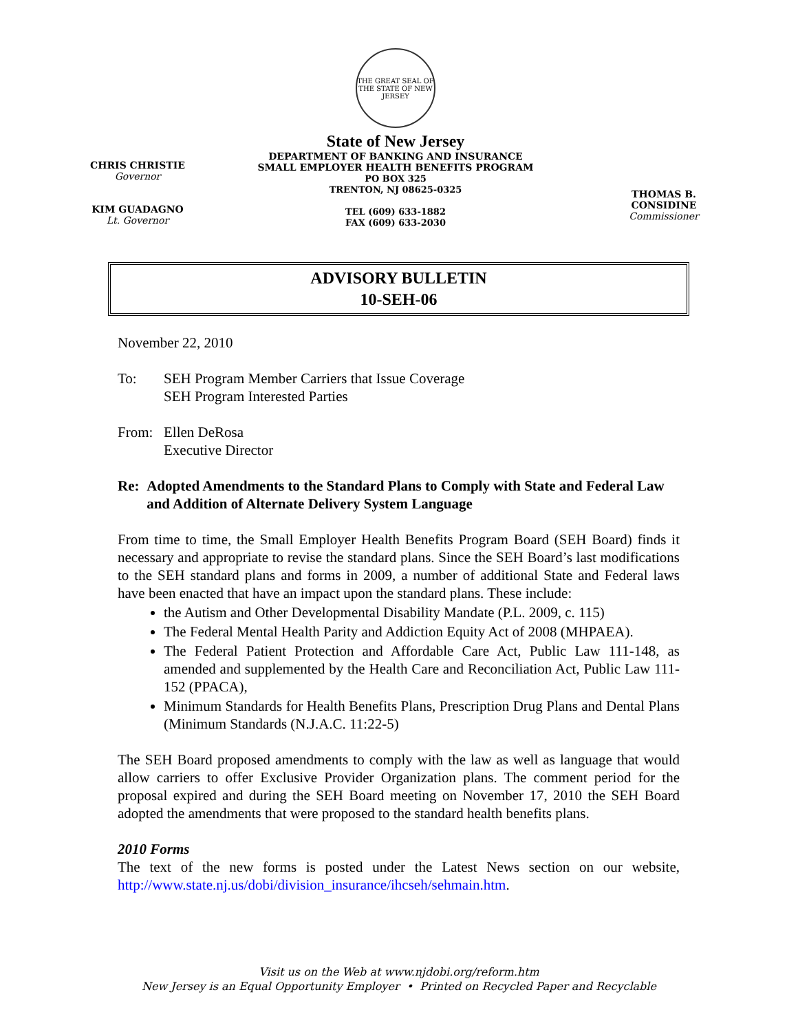CHRIS CHRISTIE
Governor
KIM GUADAGNO
Lt. Governor
THE GREAT SEAL OF THE STATE OF NEW JERSEY
State of New Jersey
DEPARTMENT OF BANKING AND INSURANCE
SMALL EMPLOYER HEALTH BENEFITS PROGRAM
PO BOX 325
TRENTON, NJ 08625-0325
TEL (609) 633-1882
FAX (609) 633-2030
THOMAS B. CONSIDINE
Commissioner
ADVISORY BULLETIN
10-SEH-06
November 22, 2010
To: SEH Program Member Carriers that Issue Coverage
SEH Program Interested Parties
From: Ellen DeRosa
Executive Director
Re: Adopted Amendments to the Standard Plans to Comply with State and Federal Law and Addition of Alternate Delivery System Language
From time to time, the Small Employer Health Benefits Program Board (SEH Board) finds it necessary and appropriate to revise the standard plans. Since the SEH Board’s last modifications to the SEH standard plans and forms in 2009, a number of additional State and Federal laws have been enacted that have an impact upon the standard plans. These include:
the Autism and Other Developmental Disability Mandate (P.L. 2009, c. 115)
The Federal Mental Health Parity and Addiction Equity Act of 2008 (MHPAEA).
The Federal Patient Protection and Affordable Care Act, Public Law 111-148, as amended and supplemented by the Health Care and Reconciliation Act, Public Law 111-152 (PPACA),
Minimum Standards for Health Benefits Plans, Prescription Drug Plans and Dental Plans (Minimum Standards (N.J.A.C. 11:22-5)
The SEH Board proposed amendments to comply with the law as well as language that would allow carriers to offer Exclusive Provider Organization plans. The comment period for the proposal expired and during the SEH Board meeting on November 17, 2010 the SEH Board adopted the amendments that were proposed to the standard health benefits plans.
2010 Forms
The text of the new forms is posted under the Latest News section on our website, http://www.state.nj.us/dobi/division_insurance/ihcseh/sehmain.htm.
Visit us on the Web at www.njdobi.org/reform.htm
New Jersey is an Equal Opportunity Employer • Printed on Recycled Paper and Recyclable